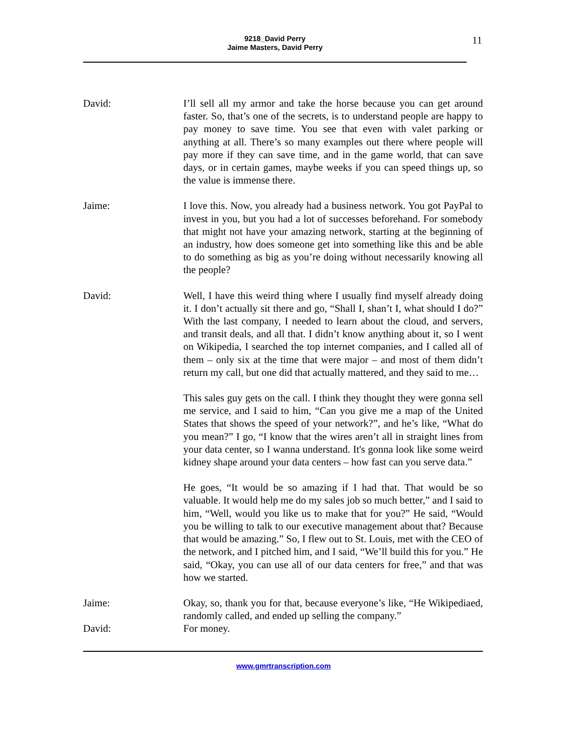9218_David Perry
Jaime Masters, David Perry
11
David: I’ll sell all my armor and take the horse because you can get around faster. So, that’s one of the secrets, is to understand people are happy to pay money to save time. You see that even with valet parking or anything at all. There’s so many examples out there where people will pay more if they can save time, and in the game world, that can save days, or in certain games, maybe weeks if you can speed things up, so the value is immense there.
Jaime: I love this. Now, you already had a business network. You got PayPal to invest in you, but you had a lot of successes beforehand. For somebody that might not have your amazing network, starting at the beginning of an industry, how does someone get into something like this and be able to do something as big as you’re doing without necessarily knowing all the people?
David: Well, I have this weird thing where I usually find myself already doing it. I don’t actually sit there and go, “Shall I, shan’t I, what should I do?” With the last company, I needed to learn about the cloud, and servers, and transit deals, and all that. I didn’t know anything about it, so I went on Wikipedia, I searched the top internet companies, and I called all of them – only six at the time that were major – and most of them didn’t return my call, but one did that actually mattered, and they said to me…
This sales guy gets on the call. I think they thought they were gonna sell me service, and I said to him, “Can you give me a map of the United States that shows the speed of your network?”, and he’s like, “What do you mean?” I go, “I know that the wires aren’t all in straight lines from your data center, so I wanna understand. It's gonna look like some weird kidney shape around your data centers – how fast can you serve data.”
He goes, “It would be so amazing if I had that. That would be so valuable. It would help me do my sales job so much better,” and I said to him, “Well, would you like us to make that for you?” He said, “Would you be willing to talk to our executive management about that? Because that would be amazing.” So, I flew out to St. Louis, met with the CEO of the network, and I pitched him, and I said, “We’ll build this for you.” He said, “Okay, you can use all of our data centers for free,” and that was how we started.
Jaime: Okay, so, thank you for that, because everyone’s like, “He Wikipediaed, randomly called, and ended up selling the company.”
David: For money.
www.gmrtranscription.com